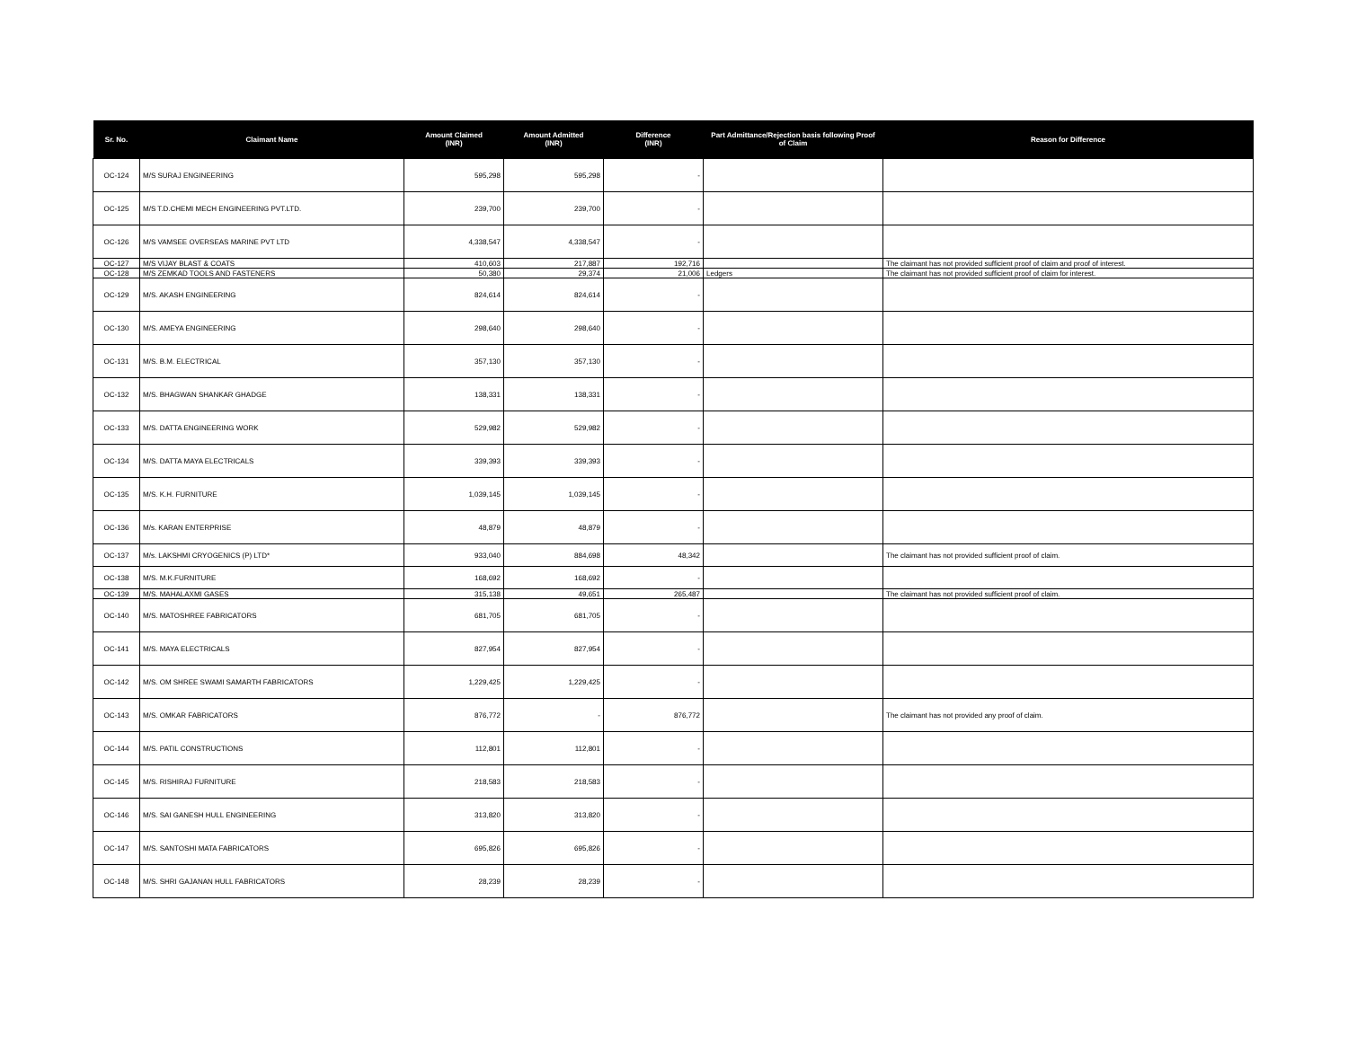| Sr. No. | Claimant Name | Amount Claimed (INR) | Amount Admitted (INR) | Difference (INR) | Part Admittance/Rejection basis following Proof of Claim | Reason for Difference |
| --- | --- | --- | --- | --- | --- | --- |
| OC-124 | M/S SURAJ ENGINEERING | 595,298 | 595,298 | - | | |
| OC-125 | M/S T.D.CHEMI MECH ENGINEERING PVT.LTD. | 239,700 | 239,700 | - | | |
| OC-126 | M/S VAMSEE OVERSEAS MARINE PVT LTD | 4,338,547 | 4,338,547 | - | | |
| OC-127 | M/S VIJAY BLAST & COATS | 410,603 | 217,887 | 192,716 | | The claimant has not provided sufficient proof of claim and proof of interest. |
| OC-128 | M/S ZEMKAD TOOLS AND FASTENERS | 50,380 | 29,374 | 21,006 | Ledgers | The claimant has not provided sufficient proof of claim for interest. |
| OC-129 | M/S. AKASH ENGINEERING | 824,614 | 824,614 | - | | |
| OC-130 | M/S. AMEYA ENGINEERING | 298,640 | 298,640 | - | | |
| OC-131 | M/S. B.M. ELECTRICAL | 357,130 | 357,130 | - | | |
| OC-132 | M/S. BHAGWAN SHANKAR GHADGE | 138,331 | 138,331 | - | | |
| OC-133 | M/S. DATTA ENGINEERING WORK | 529,982 | 529,982 | - | | |
| OC-134 | M/S. DATTA MAYA ELECTRICALS | 339,393 | 339,393 | - | | |
| OC-135 | M/S. K.H. FURNITURE | 1,039,145 | 1,039,145 | - | | |
| OC-136 | M/s. KARAN ENTERPRISE | 48,879 | 48,879 | - | | |
| OC-137 | M/s. LAKSHMI CRYOGENICS (P) LTD* | 933,040 | 884,698 | 48,342 | | The claimant has not provided sufficient proof of claim. |
| OC-138 | M/S. M.K.FURNITURE | 168,692 | 168,692 | - | | |
| OC-139 | M/S. MAHALAXMI GASES | 315,138 | 49,651 | 265,487 | | The claimant has not provided sufficient proof of claim. |
| OC-140 | M/S. MATOSHREE FABRICATORS | 681,705 | 681,705 | - | | |
| OC-141 | M/S. MAYA ELECTRICALS | 827,954 | 827,954 | - | | |
| OC-142 | M/S. OM SHREE SWAMI SAMARTH FABRICATORS | 1,229,425 | 1,229,425 | - | | |
| OC-143 | M/S. OMKAR FABRICATORS | 876,772 | - | 876,772 | | The claimant has not provided any proof of claim. |
| OC-144 | M/S. PATIL CONSTRUCTIONS | 112,801 | 112,801 | - | | |
| OC-145 | M/S. RISHIRAJ FURNITURE | 218,583 | 218,583 | - | | |
| OC-146 | M/S. SAI GANESH HULL ENGINEERING | 313,820 | 313,820 | - | | |
| OC-147 | M/S. SANTOSHI MATA FABRICATORS | 695,826 | 695,826 | - | | |
| OC-148 | M/S. SHRI GAJANAN HULL FABRICATORS | 28,239 | 28,239 | - | | |